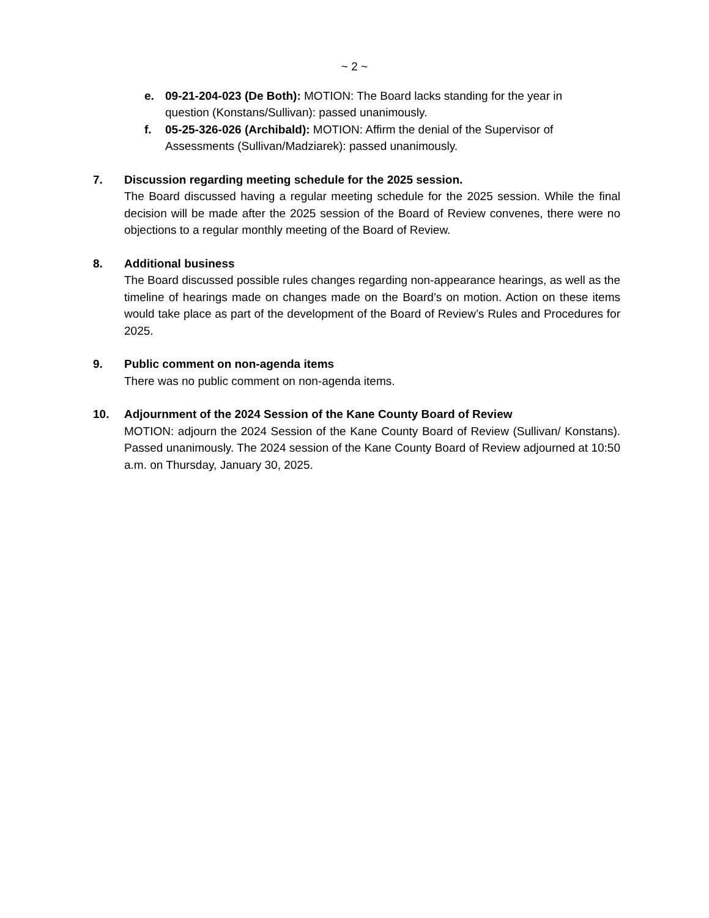~ 2 ~
e. 09-21-204-023 (De Both): MOTION: The Board lacks standing for the year in question (Konstans/Sullivan): passed unanimously.
f. 05-25-326-026 (Archibald): MOTION: Affirm the denial of the Supervisor of Assessments (Sullivan/Madziarek): passed unanimously.
7. Discussion regarding meeting schedule for the 2025 session.
The Board discussed having a regular meeting schedule for the 2025 session. While the final decision will be made after the 2025 session of the Board of Review convenes, there were no objections to a regular monthly meeting of the Board of Review.
8. Additional business
The Board discussed possible rules changes regarding non-appearance hearings, as well as the timeline of hearings made on changes made on the Board’s on motion. Action on these items would take place as part of the development of the Board of Review’s Rules and Procedures for 2025.
9. Public comment on non-agenda items
There was no public comment on non-agenda items.
10. Adjournment of the 2024 Session of the Kane County Board of Review
MOTION: adjourn the 2024 Session of the Kane County Board of Review (Sullivan/ Konstans). Passed unanimously. The 2024 session of the Kane County Board of Review adjourned at 10:50 a.m. on Thursday, January 30, 2025.